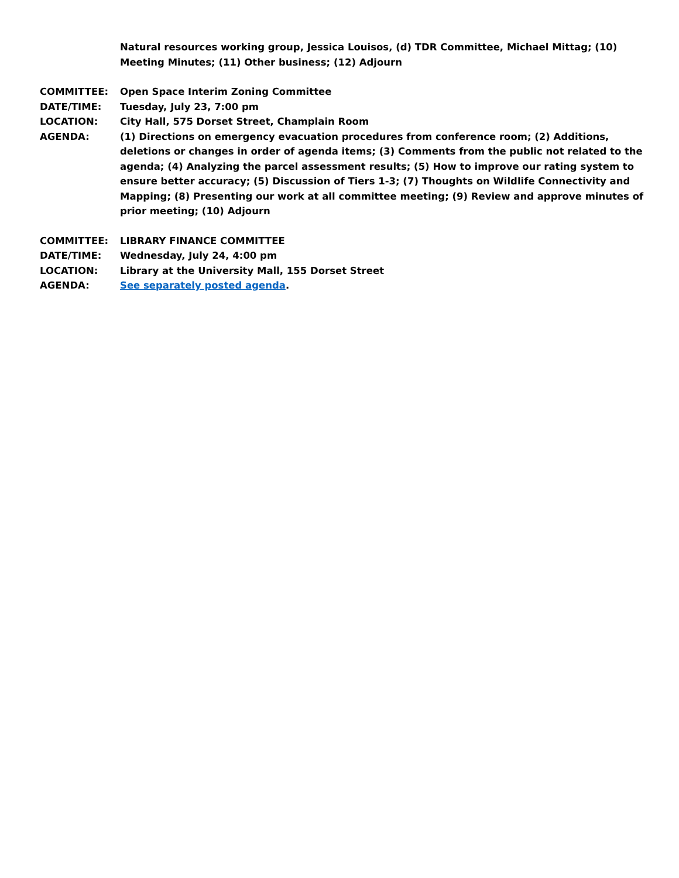Natural resources working group, Jessica Louisos, (d) TDR Committee, Michael Mittag; (10) Meeting Minutes; (11) Other business; (12) Adjourn
COMMITTEE: Open Space Interim Zoning Committee
DATE/TIME: Tuesday, July 23, 7:00 pm
LOCATION: City Hall, 575 Dorset Street, Champlain Room
AGENDA: (1) Directions on emergency evacuation procedures from conference room; (2) Additions, deletions or changes in order of agenda items; (3) Comments from the public not related to the agenda; (4) Analyzing the parcel assessment results; (5) How to improve our rating system to ensure better accuracy; (5) Discussion of Tiers 1-3; (7) Thoughts on Wildlife Connectivity and Mapping; (8) Presenting our work at all committee meeting; (9) Review and approve minutes of prior meeting; (10) Adjourn
COMMITTEE: LIBRARY FINANCE COMMITTEE
DATE/TIME: Wednesday, July 24, 4:00 pm
LOCATION: Library at the University Mall, 155 Dorset Street
AGENDA: See separately posted agenda.